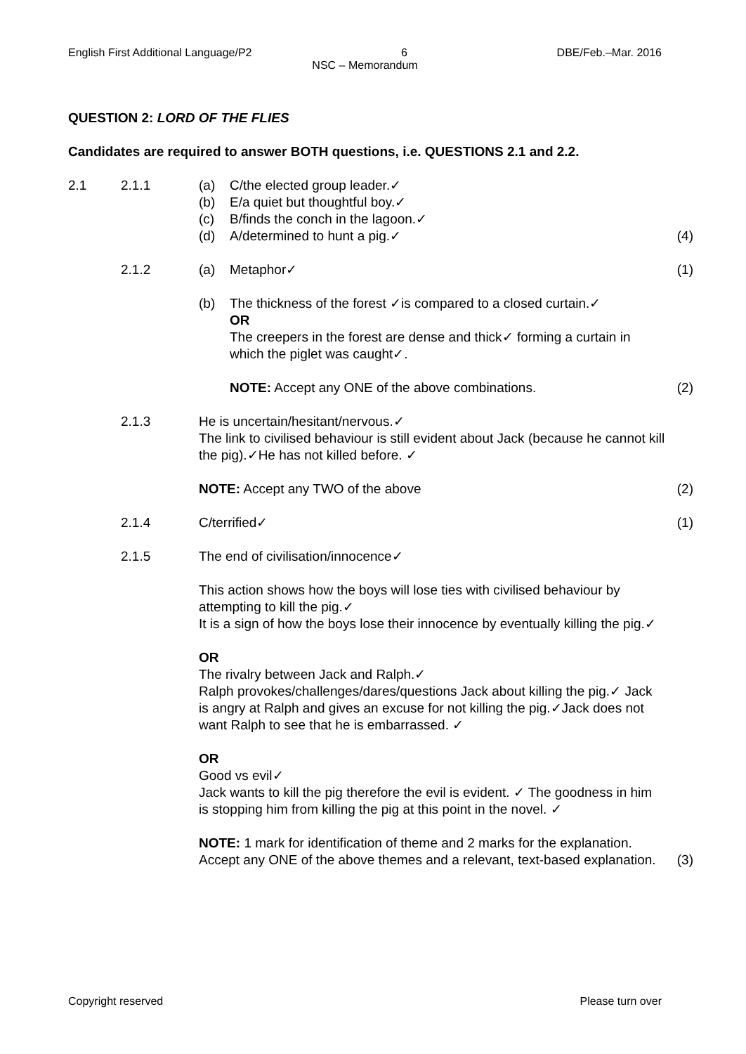English First Additional Language/P2 6 DBE/Feb.–Mar. 2016
NSC – Memorandum
QUESTION 2: LORD OF THE FLIES
Candidates are required to answer BOTH questions, i.e. QUESTIONS 2.1 and 2.2.
2.1 2.1.1 (a)
(b)
(c)
(d)
C/the elected group leader.✓
E/a quiet but thoughtful boy.✓
B/finds the conch in the lagoon.✓
A/determined to hunt a pig.✓
(4)
2.1.2 (a) Metaphor✓ (1)
(b) The thickness of the forest ✓is compared to a closed curtain.✓
OR
The creepers in the forest are dense and thick✓ forming a curtain in which the piglet was caught✓.
NOTE: Accept any ONE of the above combinations.
(2)
2.1.3 He is uncertain/hesitant/nervous.✓
The link to civilised behaviour is still evident about Jack (because he cannot kill the pig).✓He has not killed before. ✓
NOTE: Accept any TWO of the above
(2)
2.1.4 C/terrified✓ (1)
2.1.5 The end of civilisation/innocence✓
This action shows how the boys will lose ties with civilised behaviour by attempting to kill the pig.✓
It is a sign of how the boys lose their innocence by eventually killing the pig.✓
OR
The rivalry between Jack and Ralph.✓
Ralph provokes/challenges/dares/questions Jack about killing the pig.✓ Jack is angry at Ralph and gives an excuse for not killing the pig.✓Jack does not want Ralph to see that he is embarrassed. ✓
OR
Good vs evil✓
Jack wants to kill the pig therefore the evil is evident. ✓ The goodness in him is stopping him from killing the pig at this point in the novel. ✓
NOTE: 1 mark for identification of theme and 2 marks for the explanation. Accept any ONE of the above themes and a relevant, text-based explanation.
(3)
Copyright reserved Please turn over